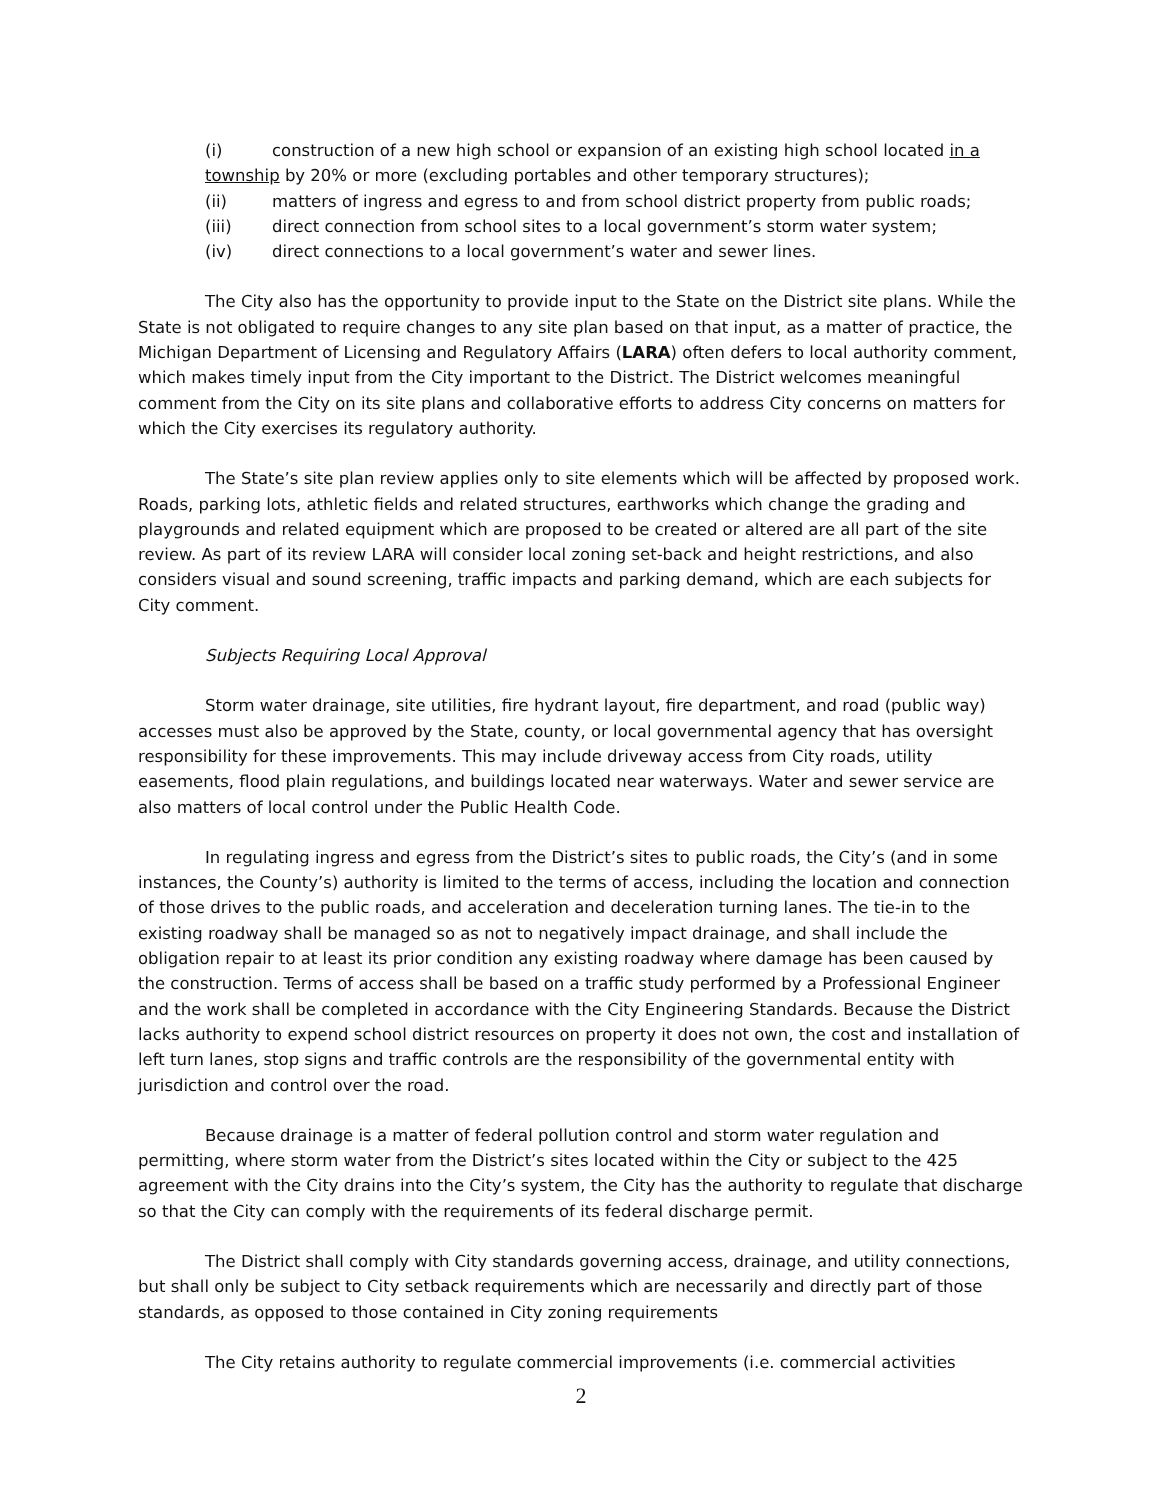(i) construction of a new high school or expansion of an existing high school located in a township by 20% or more (excluding portables and other temporary structures);
(ii) matters of ingress and egress to and from school district property from public roads;
(iii) direct connection from school sites to a local government’s storm water system;
(iv) direct connections to a local government’s water and sewer lines.
The City also has the opportunity to provide input to the State on the District site plans. While the State is not obligated to require changes to any site plan based on that input, as a matter of practice, the Michigan Department of Licensing and Regulatory Affairs (LARA) often defers to local authority comment, which makes timely input from the City important to the District. The District welcomes meaningful comment from the City on its site plans and collaborative efforts to address City concerns on matters for which the City exercises its regulatory authority.
The State’s site plan review applies only to site elements which will be affected by proposed work. Roads, parking lots, athletic fields and related structures, earthworks which change the grading and playgrounds and related equipment which are proposed to be created or altered are all part of the site review. As part of its review LARA will consider local zoning set-back and height restrictions, and also considers visual and sound screening, traffic impacts and parking demand, which are each subjects for City comment.
Subjects Requiring Local Approval
Storm water drainage, site utilities, fire hydrant layout, fire department, and road (public way) accesses must also be approved by the State, county, or local governmental agency that has oversight responsibility for these improvements. This may include driveway access from City roads, utility easements, flood plain regulations, and buildings located near waterways. Water and sewer service are also matters of local control under the Public Health Code.
In regulating ingress and egress from the District’s sites to public roads, the City’s (and in some instances, the County’s) authority is limited to the terms of access, including the location and connection of those drives to the public roads, and acceleration and deceleration turning lanes. The tie-in to the existing roadway shall be managed so as not to negatively impact drainage, and shall include the obligation repair to at least its prior condition any existing roadway where damage has been caused by the construction. Terms of access shall be based on a traffic study performed by a Professional Engineer and the work shall be completed in accordance with the City Engineering Standards. Because the District lacks authority to expend school district resources on property it does not own, the cost and installation of left turn lanes, stop signs and traffic controls are the responsibility of the governmental entity with jurisdiction and control over the road.
Because drainage is a matter of federal pollution control and storm water regulation and permitting, where storm water from the District’s sites located within the City or subject to the 425 agreement with the City drains into the City’s system, the City has the authority to regulate that discharge so that the City can comply with the requirements of its federal discharge permit.
The District shall comply with City standards governing access, drainage, and utility connections, but shall only be subject to City setback requirements which are necessarily and directly part of those standards, as opposed to those contained in City zoning requirements
The City retains authority to regulate commercial improvements (i.e. commercial activities
2